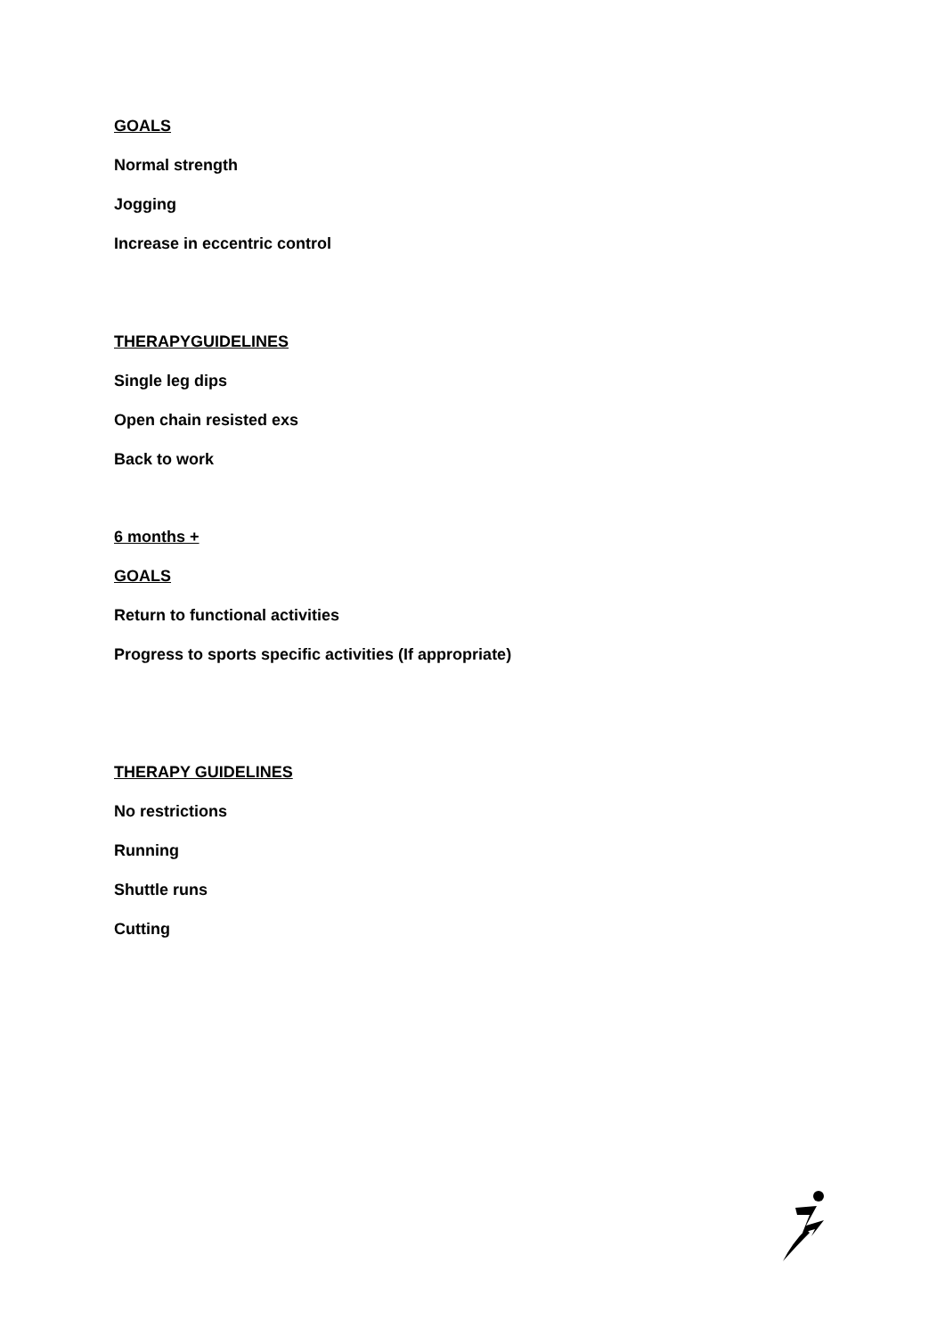GOALS
Normal strength
Jogging
Increase in eccentric control
THERAPYGUIDELINES
Single leg dips
Open chain resisted exs
Back to work
6 months +
GOALS
Return to functional activities
Progress to sports specific activities (If appropriate)
THERAPY GUIDELINES
No restrictions
Running
Shuttle runs
Cutting